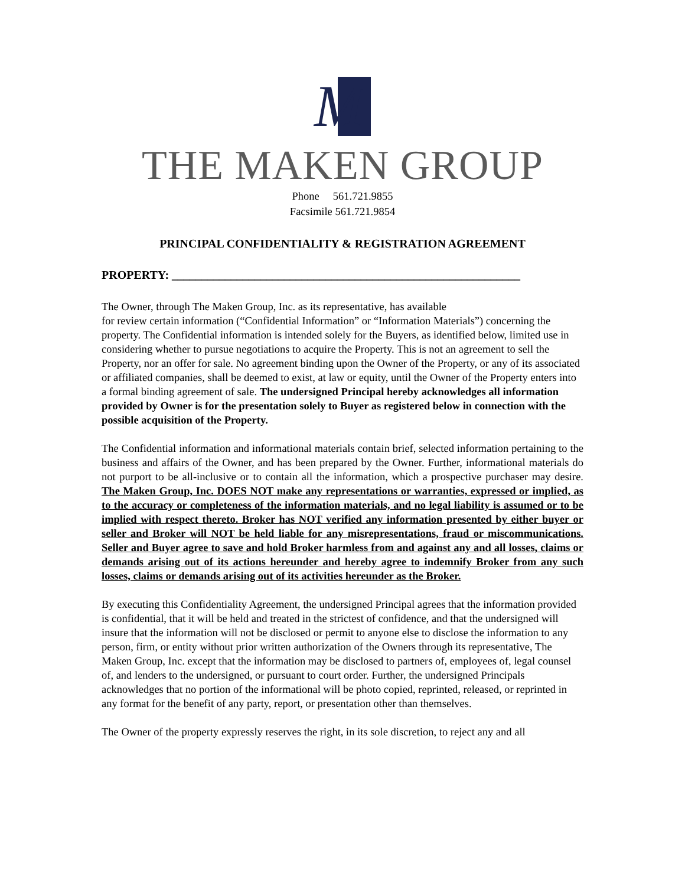M
THE MAKEN GROUP
Phone 561.721.9855
Facsimile 561.721.9854
PRINCIPAL CONFIDENTIALITY & REGISTRATION AGREEMENT
PROPERTY: ___________________________________________________________
The Owner, through The Maken Group, Inc. as its representative, has available
for review certain information (“Confidential Information” or “Information Materials”) concerning the property. The Confidential information is intended solely for the Buyers, as identified below, limited use in considering whether to pursue negotiations to acquire the Property. This is not an agreement to sell the Property, nor an offer for sale. No agreement binding upon the Owner of the Property, or any of its associated or affiliated companies, shall be deemed to exist, at law or equity, until the Owner of the Property enters into a formal binding agreement of sale. The undersigned Principal hereby acknowledges all information provided by Owner is for the presentation solely to Buyer as registered below in connection with the possible acquisition of the Property.
The Confidential information and informational materials contain brief, selected information pertaining to the business and affairs of the Owner, and has been prepared by the Owner. Further, informational materials do not purport to be all-inclusive or to contain all the information, which a prospective purchaser may desire. The Maken Group, Inc. DOES NOT make any representations or warranties, expressed or implied, as to the accuracy or completeness of the information materials, and no legal liability is assumed or to be implied with respect thereto. Broker has NOT verified any information presented by either buyer or seller and Broker will NOT be held liable for any misrepresentations, fraud or miscommunications. Seller and Buyer agree to save and hold Broker harmless from and against any and all losses, claims or demands arising out of its actions hereunder and hereby agree to indemnify Broker from any such losses, claims or demands arising out of its activities hereunder as the Broker.
By executing this Confidentiality Agreement, the undersigned Principal agrees that the information provided is confidential, that it will be held and treated in the strictest of confidence, and that the undersigned will insure that the information will not be disclosed or permit to anyone else to disclose the information to any person, firm, or entity without prior written authorization of the Owners through its representative, The Maken Group, Inc. except that the information may be disclosed to partners of, employees of, legal counsel of, and lenders to the undersigned, or pursuant to court order. Further, the undersigned Principals acknowledges that no portion of the informational will be photo copied, reprinted, released, or reprinted in any format for the benefit of any party, report, or presentation other than themselves.
The Owner of the property expressly reserves the right, in its sole discretion, to reject any and all